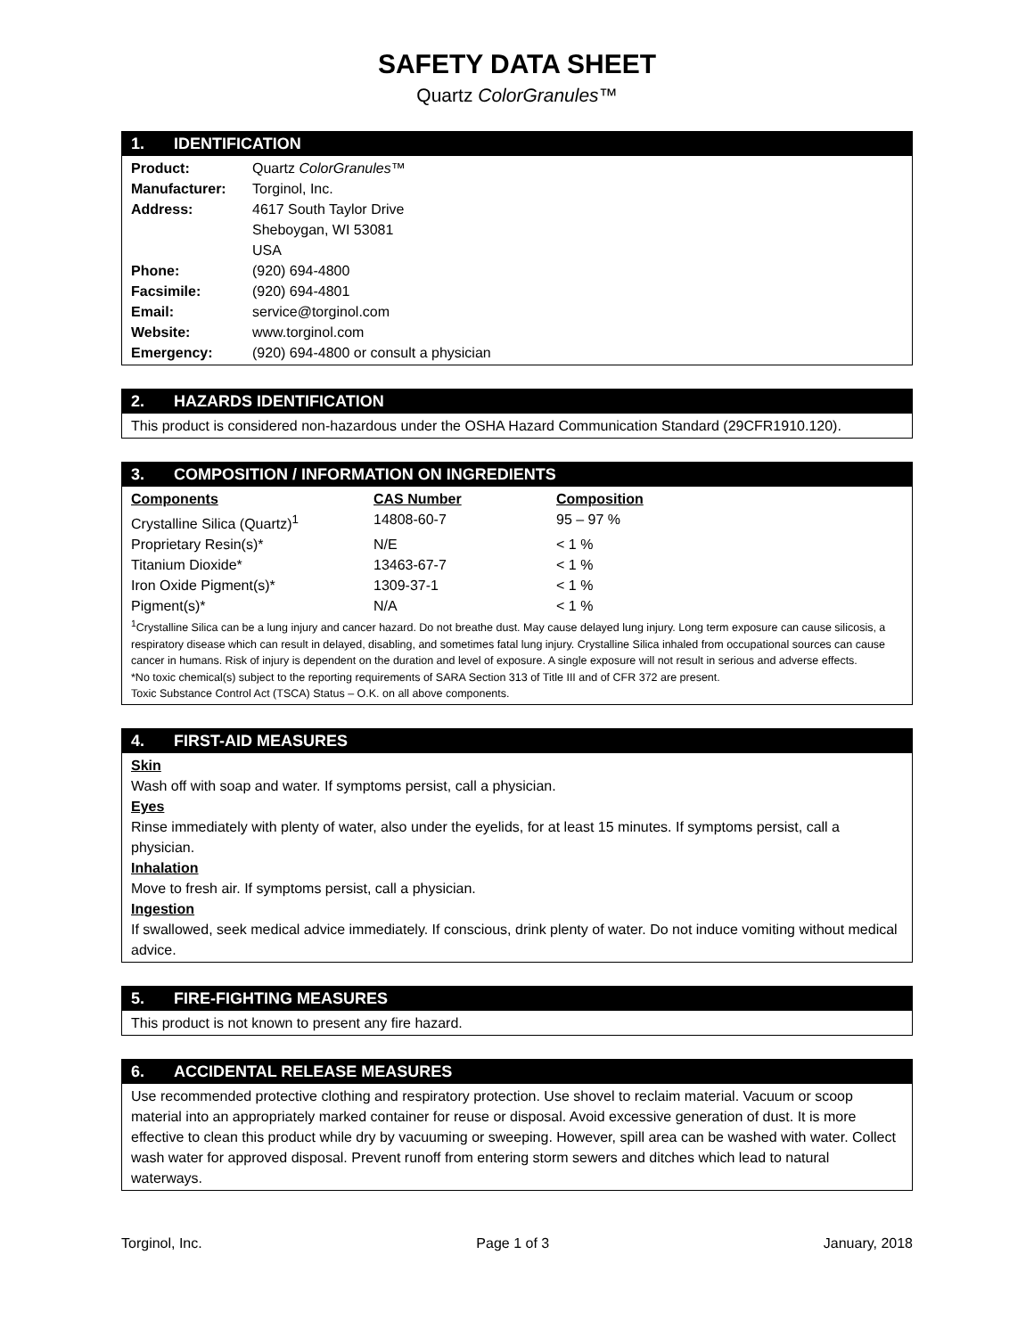SAFETY DATA SHEET
Quartz ColorGranules™
1. IDENTIFICATION
| Product: | Quartz ColorGranules ™ |
| Manufacturer: | Torginol, Inc. |
| Address: | 4617 South Taylor Drive Sheboygan, WI 53081 USA |
| Phone: | (920) 694-4800 |
| Facsimile: | (920) 694-4801 |
| Email: | service@torginol.com |
| Website: | www.torginol.com |
| Emergency: | (920) 694-4800 or consult a physician |
2. HAZARDS IDENTIFICATION
This product is considered non-hazardous under the OSHA Hazard Communication Standard (29CFR1910.120).
3. COMPOSITION / INFORMATION ON INGREDIENTS
| Components | CAS Number | Composition |
| --- | --- | --- |
| Crystalline Silica (Quartz)<sup>1</sup> | 14808-60-7 | 95 – 97 % |
| Proprietary Resin(s)* | N/E | < 1 % |
| Titanium Dioxide* | 13463-67-7 | < 1 % |
| Iron Oxide Pigment(s)* | 1309-37-1 | < 1 % |
| Pigment(s)* | N/A | < 1 % |
<sup>1</sup> Crystalline Silica can be a lung injury and cancer hazard. Do not breathe dust. May cause delayed lung injury. Long term exposure can cause silicosis, a respiratory disease which can result in delayed, disabling, and sometimes fatal lung injury. Crystalline Silica inhaled from occupational sources can cause cancer in humans. Risk of injury is dependent on the duration and level of exposure. A single exposure will not result in serious and adverse effects.
*No toxic chemical(s) subject to the reporting requirements of SARA Section 313 of Title III and of CFR 372 are present.
Toxic Substance Control Act (TSCA) Status – O.K. on all above components.
4. FIRST-AID MEASURES
Skin
Wash off with soap and water. If symptoms persist, call a physician.
Eyes
Rinse immediately with plenty of water, also under the eyelids, for at least 15 minutes. If symptoms persist, call a physician.
Inhalation
Move to fresh air. If symptoms persist, call a physician.
Ingestion
If swallowed, seek medical advice immediately. If conscious, drink plenty of water. Do not induce vomiting without medical advice.
5. FIRE-FIGHTING MEASURES
This product is not known to present any fire hazard.
6. ACCIDENTAL RELEASE MEASURES
Use recommended protective clothing and respiratory protection. Use shovel to reclaim material. Vacuum or scoop material into an appropriately marked container for reuse or disposal. Avoid excessive generation of dust. It is more effective to clean this product while dry by vacuuming or sweeping. However, spill area can be washed with water. Collect wash water for approved disposal. Prevent runoff from entering storm sewers and ditches which lead to natural waterways.
Torginol, Inc. Page 1 of 3 January, 2018